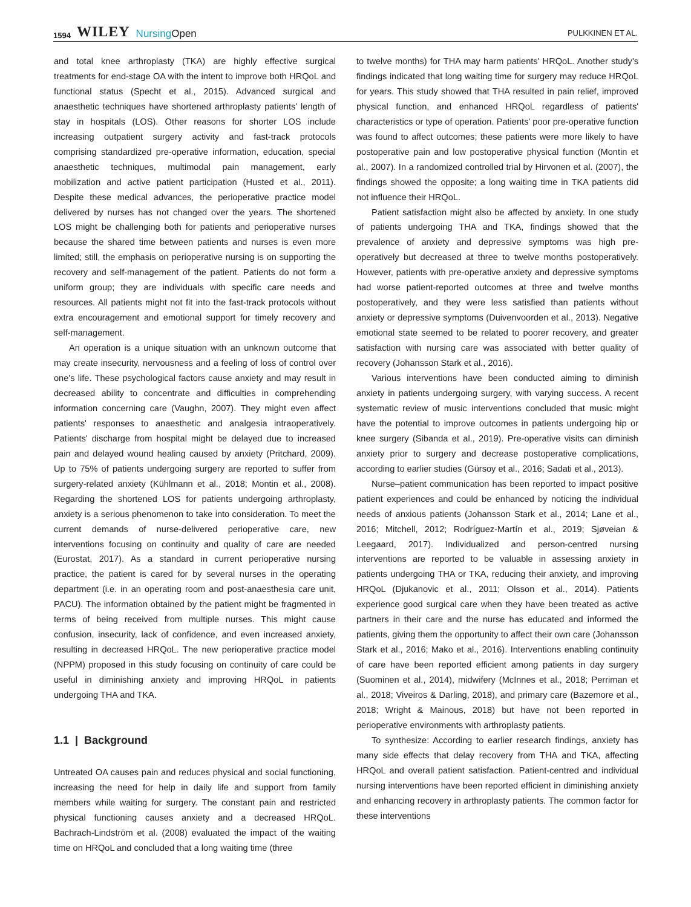1594 WILEY NursingOpen
PULKKINEN ET AL.
and total knee arthroplasty (TKA) are highly effective surgical treatments for end-stage OA with the intent to improve both HRQoL and functional status (Specht et al., 2015). Advanced surgical and anaesthetic techniques have shortened arthroplasty patients' length of stay in hospitals (LOS). Other reasons for shorter LOS include increasing outpatient surgery activity and fast-track protocols comprising standardized pre-operative information, education, special anaesthetic techniques, multimodal pain management, early mobilization and active patient participation (Husted et al., 2011). Despite these medical advances, the perioperative practice model delivered by nurses has not changed over the years. The shortened LOS might be challenging both for patients and perioperative nurses because the shared time between patients and nurses is even more limited; still, the emphasis on perioperative nursing is on supporting the recovery and self-management of the patient. Patients do not form a uniform group; they are individuals with specific care needs and resources. All patients might not fit into the fast-track protocols without extra encouragement and emotional support for timely recovery and self-management.
An operation is a unique situation with an unknown outcome that may create insecurity, nervousness and a feeling of loss of control over one's life. These psychological factors cause anxiety and may result in decreased ability to concentrate and difficulties in comprehending information concerning care (Vaughn, 2007). They might even affect patients' responses to anaesthetic and analgesia intraoperatively. Patients' discharge from hospital might be delayed due to increased pain and delayed wound healing caused by anxiety (Pritchard, 2009). Up to 75% of patients undergoing surgery are reported to suffer from surgery-related anxiety (Kühlmann et al., 2018; Montin et al., 2008). Regarding the shortened LOS for patients undergoing arthroplasty, anxiety is a serious phenomenon to take into consideration. To meet the current demands of nurse-delivered perioperative care, new interventions focusing on continuity and quality of care are needed (Eurostat, 2017). As a standard in current perioperative nursing practice, the patient is cared for by several nurses in the operating department (i.e. in an operating room and post-anaesthesia care unit, PACU). The information obtained by the patient might be fragmented in terms of being received from multiple nurses. This might cause confusion, insecurity, lack of confidence, and even increased anxiety, resulting in decreased HRQoL. The new perioperative practice model (NPPM) proposed in this study focusing on continuity of care could be useful in diminishing anxiety and improving HRQoL in patients undergoing THA and TKA.
1.1 | Background
Untreated OA causes pain and reduces physical and social functioning, increasing the need for help in daily life and support from family members while waiting for surgery. The constant pain and restricted physical functioning causes anxiety and a decreased HRQoL. Bachrach-Lindström et al. (2008) evaluated the impact of the waiting time on HRQoL and concluded that a long waiting time (three
to twelve months) for THA may harm patients' HRQoL. Another study's findings indicated that long waiting time for surgery may reduce HRQoL for years. This study showed that THA resulted in pain relief, improved physical function, and enhanced HRQoL regardless of patients' characteristics or type of operation. Patients' poor pre-operative function was found to affect outcomes; these patients were more likely to have postoperative pain and low postoperative physical function (Montin et al., 2007). In a randomized controlled trial by Hirvonen et al. (2007), the findings showed the opposite; a long waiting time in TKA patients did not influence their HRQoL.
Patient satisfaction might also be affected by anxiety. In one study of patients undergoing THA and TKA, findings showed that the prevalence of anxiety and depressive symptoms was high pre-operatively but decreased at three to twelve months postoperatively. However, patients with pre-operative anxiety and depressive symptoms had worse patient-reported outcomes at three and twelve months postoperatively, and they were less satisfied than patients without anxiety or depressive symptoms (Duivenvoorden et al., 2013). Negative emotional state seemed to be related to poorer recovery, and greater satisfaction with nursing care was associated with better quality of recovery (Johansson Stark et al., 2016).
Various interventions have been conducted aiming to diminish anxiety in patients undergoing surgery, with varying success. A recent systematic review of music interventions concluded that music might have the potential to improve outcomes in patients undergoing hip or knee surgery (Sibanda et al., 2019). Pre-operative visits can diminish anxiety prior to surgery and decrease postoperative complications, according to earlier studies (Gürsoy et al., 2016; Sadati et al., 2013).
Nurse–patient communication has been reported to impact positive patient experiences and could be enhanced by noticing the individual needs of anxious patients (Johansson Stark et al., 2014; Lane et al., 2016; Mitchell, 2012; Rodríguez-Martín et al., 2019; Sjøveian & Leegaard, 2017). Individualized and person-centred nursing interventions are reported to be valuable in assessing anxiety in patients undergoing THA or TKA, reducing their anxiety, and improving HRQoL (Djukanovic et al., 2011; Olsson et al., 2014). Patients experience good surgical care when they have been treated as active partners in their care and the nurse has educated and informed the patients, giving them the opportunity to affect their own care (Johansson Stark et al., 2016; Mako et al., 2016). Interventions enabling continuity of care have been reported efficient among patients in day surgery (Suominen et al., 2014), midwifery (McInnes et al., 2018; Perriman et al., 2018; Viveiros & Darling, 2018), and primary care (Bazemore et al., 2018; Wright & Mainous, 2018) but have not been reported in perioperative environments with arthroplasty patients.
To synthesize: According to earlier research findings, anxiety has many side effects that delay recovery from THA and TKA, affecting HRQoL and overall patient satisfaction. Patient-centred and individual nursing interventions have been reported efficient in diminishing anxiety and enhancing recovery in arthroplasty patients. The common factor for these interventions